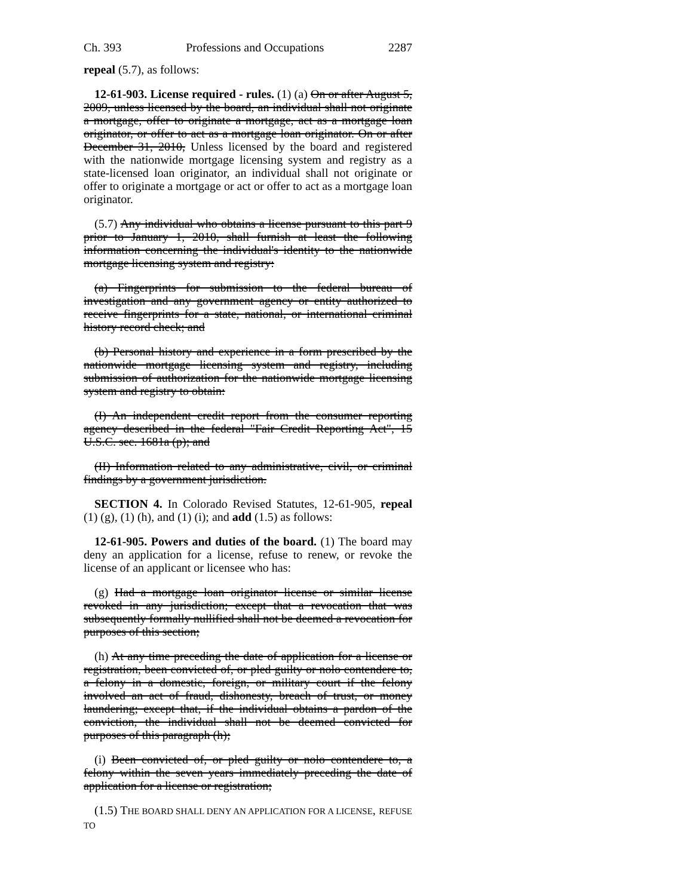Ch. 393 Professions and Occupations 2287
repeal (5.7), as follows:
12-61-903. License required - rules. (1) (a) On or after August 5, 2009, unless licensed by the board, an individual shall not originate a mortgage, offer to originate a mortgage, act as a mortgage loan originator, or offer to act as a mortgage loan originator. On or after December 31, 2010, Unless licensed by the board and registered with the nationwide mortgage licensing system and registry as a state-licensed loan originator, an individual shall not originate or offer to originate a mortgage or act or offer to act as a mortgage loan originator.
(5.7) Any individual who obtains a license pursuant to this part 9 prior to January 1, 2010, shall furnish at least the following information concerning the individual's identity to the nationwide mortgage licensing system and registry:
(a) Fingerprints for submission to the federal bureau of investigation and any government agency or entity authorized to receive fingerprints for a state, national, or international criminal history record check; and
(b) Personal history and experience in a form prescribed by the nationwide mortgage licensing system and registry, including submission of authorization for the nationwide mortgage licensing system and registry to obtain:
(I) An independent credit report from the consumer reporting agency described in the federal "Fair Credit Reporting Act", 15 U.S.C. sec. 1681a (p); and
(II) Information related to any administrative, civil, or criminal findings by a government jurisdiction.
SECTION 4. In Colorado Revised Statutes, 12-61-905, repeal (1) (g), (1) (h), and (1) (i); and add (1.5) as follows:
12-61-905. Powers and duties of the board. (1) The board may deny an application for a license, refuse to renew, or revoke the license of an applicant or licensee who has:
(g) Had a mortgage loan originator license or similar license revoked in any jurisdiction; except that a revocation that was subsequently formally nullified shall not be deemed a revocation for purposes of this section;
(h) At any time preceding the date of application for a license or registration, been convicted of, or pled guilty or nolo contendere to, a felony in a domestic, foreign, or military court if the felony involved an act of fraud, dishonesty, breach of trust, or money laundering; except that, if the individual obtains a pardon of the conviction, the individual shall not be deemed convicted for purposes of this paragraph (h);
(i) Been convicted of, or pled guilty or nolo contendere to, a felony within the seven years immediately preceding the date of application for a license or registration;
(1.5) THE BOARD SHALL DENY AN APPLICATION FOR A LICENSE, REFUSE TO